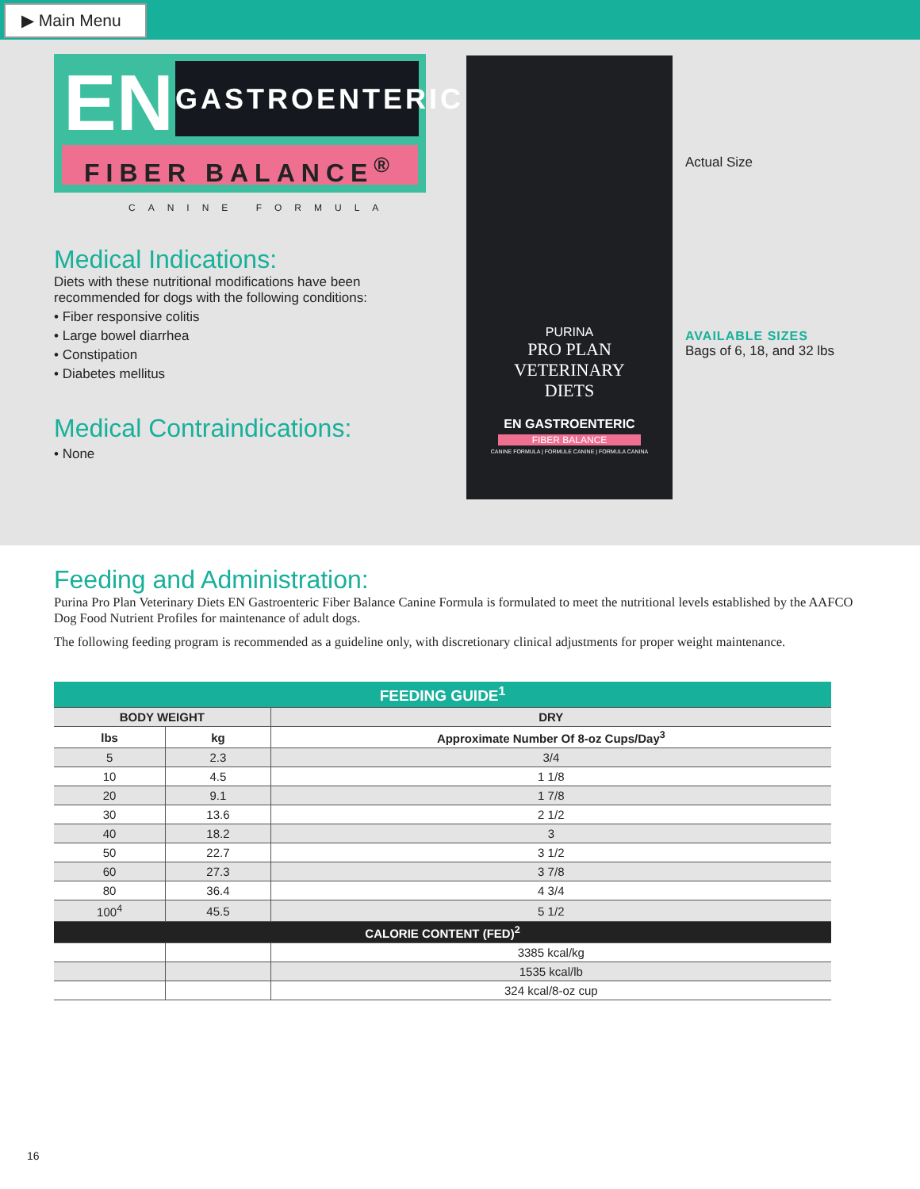▶ Main Menu
EN
GASTROENTERIC
FIBER BALANCE<sup>®</sup>
CANINE FORMULA
Medical Indications:
Diets with these nutritional modifications have been recommended for dogs with the following conditions:
• Fiber responsive colitis
• Large bowel diarrhea
• Constipation
• Diabetes mellitus
Medical Contraindications:
• None
PURINA
PRO PLAN
VETERINARY
DIETS
EN GASTROENTERIC
FIBER BALANCE
CANINE FORMULA | FORMULE CANINE | FORMULA CANINA
Actual Size
AVAILABLE SIZES
Bags of 6, 18, and 32 lbs
Feeding and Administration:
Purina Pro Plan Veterinary Diets EN Gastroenteric Fiber Balance Canine Formula is formulated to meet the nutritional levels established by the AAFCO Dog Food Nutrient Profiles for maintenance of adult dogs.
The following feeding program is recommended as a guideline only, with discretionary clinical adjustments for proper weight maintenance.
| FEEDING GUIDE<sup>1</sup> | | |
| --- | --- | --- |
| BODY WEIGHT | | DRY |
| lbs | kg | Approximate Number Of 8-oz Cups/Day<sup>3</sup> |
| 5 | 2.3 | 3/4 |
| 10 | 4.5 | 1 1/8 |
| 20 | 9.1 | 1 7/8 |
| 30 | 13.6 | 2 1/2 |
| 40 | 18.2 | 3 |
| 50 | 22.7 | 3 1/2 |
| 60 | 27.3 | 3 7/8 |
| 80 | 36.4 | 4 3/4 |
| 100<sup>4</sup> | 45.5 | 5 1/2 |
| CALORIE CONTENT (FED)<sup>2</sup> | | |
| | | 3385 kcal/kg |
| | | 1535 kcal/lb |
| | | 324 kcal/8-oz cup |
16